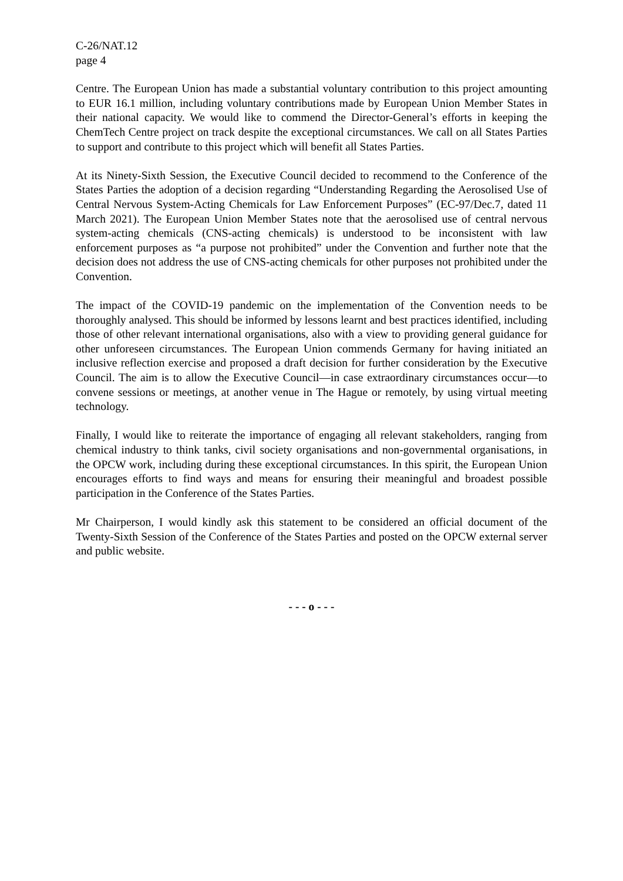C-26/NAT.12
page 4
Centre. The European Union has made a substantial voluntary contribution to this project amounting to EUR 16.1 million, including voluntary contributions made by European Union Member States in their national capacity. We would like to commend the Director-General’s efforts in keeping the ChemTech Centre project on track despite the exceptional circumstances. We call on all States Parties to support and contribute to this project which will benefit all States Parties.
At its Ninety-Sixth Session, the Executive Council decided to recommend to the Conference of the States Parties the adoption of a decision regarding “Understanding Regarding the Aerosolised Use of Central Nervous System-Acting Chemicals for Law Enforcement Purposes” (EC-97/Dec.7, dated 11 March 2021). The European Union Member States note that the aerosolised use of central nervous system-acting chemicals (CNS-acting chemicals) is understood to be inconsistent with law enforcement purposes as “a purpose not prohibited” under the Convention and further note that the decision does not address the use of CNS-acting chemicals for other purposes not prohibited under the Convention.
The impact of the COVID-19 pandemic on the implementation of the Convention needs to be thoroughly analysed. This should be informed by lessons learnt and best practices identified, including those of other relevant international organisations, also with a view to providing general guidance for other unforeseen circumstances. The European Union commends Germany for having initiated an inclusive reflection exercise and proposed a draft decision for further consideration by the Executive Council. The aim is to allow the Executive Council—in case extraordinary circumstances occur—to convene sessions or meetings, at another venue in The Hague or remotely, by using virtual meeting technology.
Finally, I would like to reiterate the importance of engaging all relevant stakeholders, ranging from chemical industry to think tanks, civil society organisations and non-governmental organisations, in the OPCW work, including during these exceptional circumstances. In this spirit, the European Union encourages efforts to find ways and means for ensuring their meaningful and broadest possible participation in the Conference of the States Parties.
Mr Chairperson, I would kindly ask this statement to be considered an official document of the Twenty-Sixth Session of the Conference of the States Parties and posted on the OPCW external server and public website.
- - - o - - -